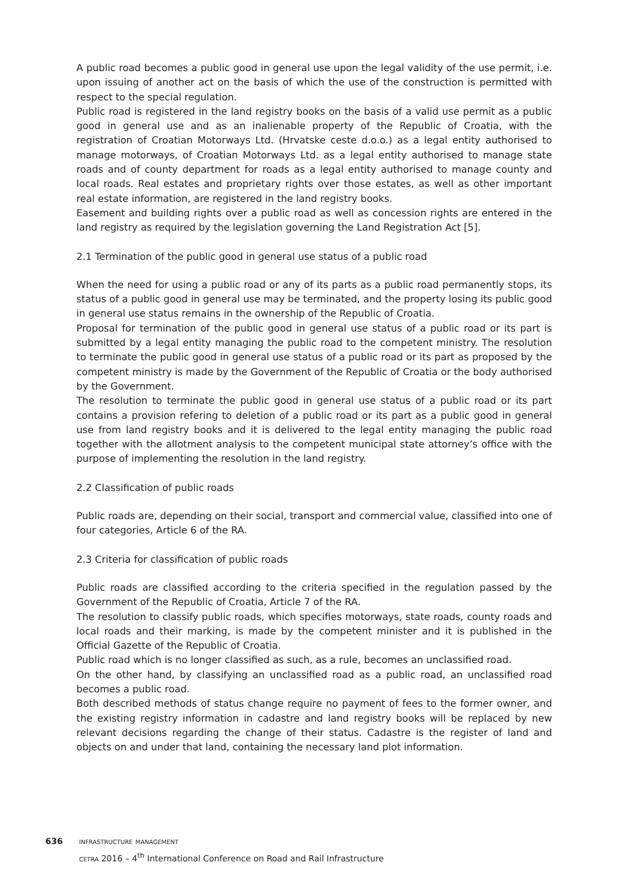A public road becomes a public good in general use upon the legal validity of the use permit, i.e. upon issuing of another act on the basis of which the use of the construction is permitted with respect to the special regulation.
Public road is registered in the land registry books on the basis of a valid use permit as a public good in general use and as an inalienable property of the Republic of Croatia, with the registration of Croatian Motorways Ltd. (Hrvatske ceste d.o.o.) as a legal entity authorised to manage motorways, of Croatian Motorways Ltd. as a legal entity authorised to manage state roads and of county department for roads as a legal entity authorised to manage county and local roads. Real estates and proprietary rights over those estates, as well as other important real estate information, are registered in the land registry books.
Easement and building rights over a public road as well as concession rights are entered in the land registry as required by the legislation governing the Land Registration Act [5].
2.1 Termination of the public good in general use status of a public road
When the need for using a public road or any of its parts as a public road permanently stops, its status of a public good in general use may be terminated, and the property losing its public good in general use status remains in the ownership of the Republic of Croatia.
Proposal for termination of the public good in general use status of a public road or its part is submitted by a legal entity managing the public road to the competent ministry. The resolution to terminate the public good in general use status of a public road or its part as proposed by the competent ministry is made by the Government of the Republic of Croatia or the body authorised by the Government.
The resolution to terminate the public good in general use status of a public road or its part contains a provision refering to deletion of a public road or its part as a public good in general use from land registry books and it is delivered to the legal entity managing the public road together with the allotment analysis to the competent municipal state attorney’s office with the purpose of implementing the resolution in the land registry.
2.2 Classification of public roads
Public roads are, depending on their social, transport and commercial value, classified into one of four categories, Article 6 of the RA.
2.3 Criteria for classification of public roads
Public roads are classified according to the criteria specified in the regulation passed by the Government of the Republic of Croatia, Article 7 of the RA.
The resolution to classify public roads, which specifies motorways, state roads, county roads and local roads and their marking, is made by the competent minister and it is published in the Official Gazette of the Republic of Croatia.
Public road which is no longer classified as such, as a rule, becomes an unclassified road.
On the other hand, by classifying an unclassified road as a public road, an unclassified road becomes a public road.
Both described methods of status change require no payment of fees to the former owner, and the existing registry information in cadastre and land registry books will be replaced by new relevant decisions regarding the change of their status. Cadastre is the register of land and objects on and under that land, containing the necessary land plot information.
636 infrastructure management
cetra 2016 – 4<sup>th</sup> International Conference on Road and Rail Infrastructure